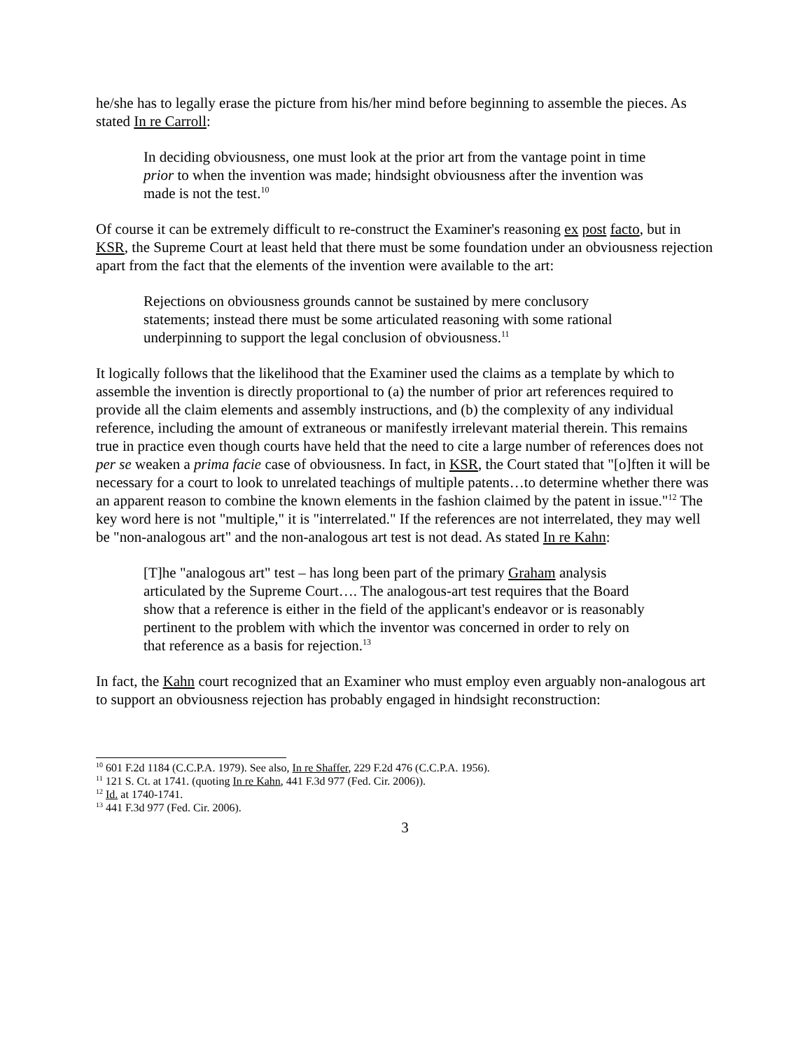he/she has to legally erase the picture from his/her mind before beginning to assemble the pieces. As stated In re Carroll:
In deciding obviousness, one must look at the prior art from the vantage point in time prior to when the invention was made; hindsight obviousness after the invention was made is not the test.<sup>10</sup>
Of course it can be extremely difficult to re-construct the Examiner's reasoning ex post facto, but in KSR, the Supreme Court at least held that there must be some foundation under an obviousness rejection apart from the fact that the elements of the invention were available to the art:
Rejections on obviousness grounds cannot be sustained by mere conclusory statements; instead there must be some articulated reasoning with some rational underpinning to support the legal conclusion of obviousness.<sup>11</sup>
It logically follows that the likelihood that the Examiner used the claims as a template by which to assemble the invention is directly proportional to (a) the number of prior art references required to provide all the claim elements and assembly instructions, and (b) the complexity of any individual reference, including the amount of extraneous or manifestly irrelevant material therein. This remains true in practice even though courts have held that the need to cite a large number of references does not per se weaken a prima facie case of obviousness. In fact, in KSR, the Court stated that "[o]ften it will be necessary for a court to look to unrelated teachings of multiple patents…to determine whether there was an apparent reason to combine the known elements in the fashion claimed by the patent in issue."<sup>12</sup> The key word here is not "multiple," it is "interrelated." If the references are not interrelated, they may well be "non-analogous art" and the non-analogous art test is not dead. As stated In re Kahn:
[T]he "analogous art" test – has long been part of the primary Graham analysis articulated by the Supreme Court…. The analogous-art test requires that the Board show that a reference is either in the field of the applicant's endeavor or is reasonably pertinent to the problem with which the inventor was concerned in order to rely on that reference as a basis for rejection.<sup>13</sup>
In fact, the Kahn court recognized that an Examiner who must employ even arguably non-analogous art to support an obviousness rejection has probably engaged in hindsight reconstruction:
<sup>10</sup> 601 F.2d 1184 (C.C.P.A. 1979). See also, In re Shaffer, 229 F.2d 476 (C.C.P.A. 1956).
<sup>11</sup> 121 S. Ct. at 1741. (quoting In re Kahn, 441 F.3d 977 (Fed. Cir. 2006)).
<sup>12</sup> Id. at 1740-1741.
<sup>13</sup> 441 F.3d 977 (Fed. Cir. 2006).
3